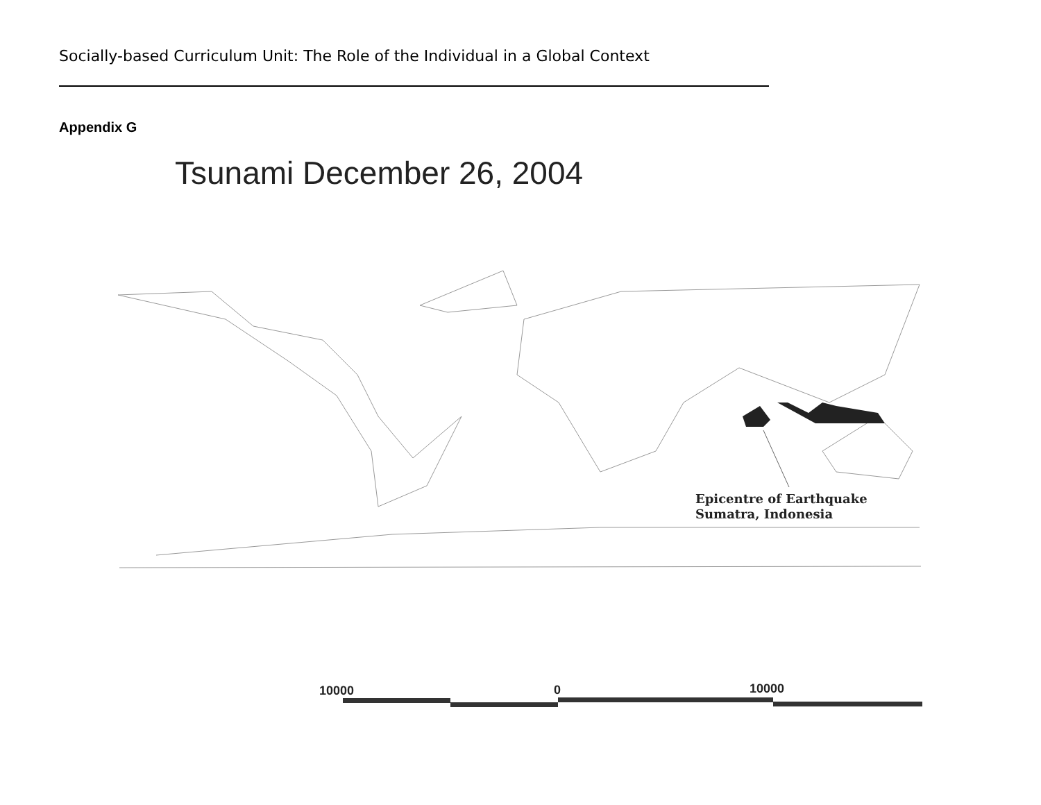Socially-based Curriculum Unit: The Role of the Individual in a Global Context
Appendix G
Tsunami December 26, 2004
Epicentre of Earthquake
Sumatra, Indonesia
10000 0 10000